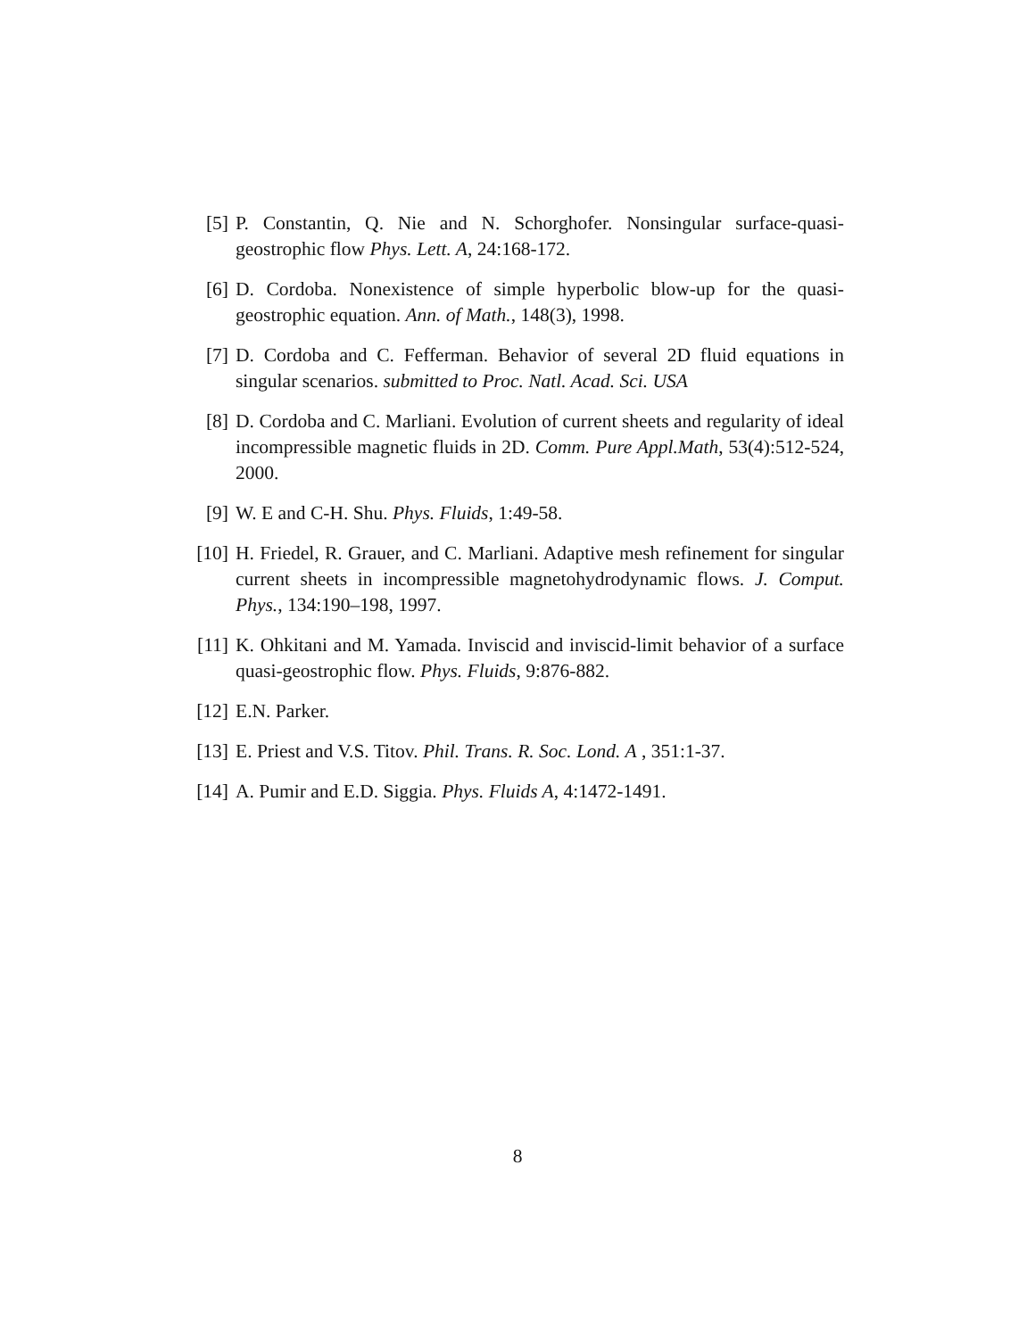[5] P. Constantin, Q. Nie and N. Schorghofer. Nonsingular surface-quasi-geostrophic flow Phys. Lett. A, 24:168-172.
[6] D. Cordoba. Nonexistence of simple hyperbolic blow-up for the quasi-geostrophic equation. Ann. of Math., 148(3), 1998.
[7] D. Cordoba and C. Fefferman. Behavior of several 2D fluid equations in singular scenarios. submitted to Proc. Natl. Acad. Sci. USA
[8] D. Cordoba and C. Marliani. Evolution of current sheets and regularity of ideal incompressible magnetic fluids in 2D. Comm. Pure Appl.Math, 53(4):512-524, 2000.
[9] W. E and C-H. Shu. Phys. Fluids, 1:49-58.
[10] H. Friedel, R. Grauer, and C. Marliani. Adaptive mesh refinement for singular current sheets in incompressible magnetohydrodynamic flows. J. Comput. Phys., 134:190–198, 1997.
[11] K. Ohkitani and M. Yamada. Inviscid and inviscid-limit behavior of a surface quasi-geostrophic flow. Phys. Fluids, 9:876-882.
[12] E.N. Parker.
[13] E. Priest and V.S. Titov. Phil. Trans. R. Soc. Lond. A , 351:1-37.
[14] A. Pumir and E.D. Siggia. Phys. Fluids A, 4:1472-1491.
8